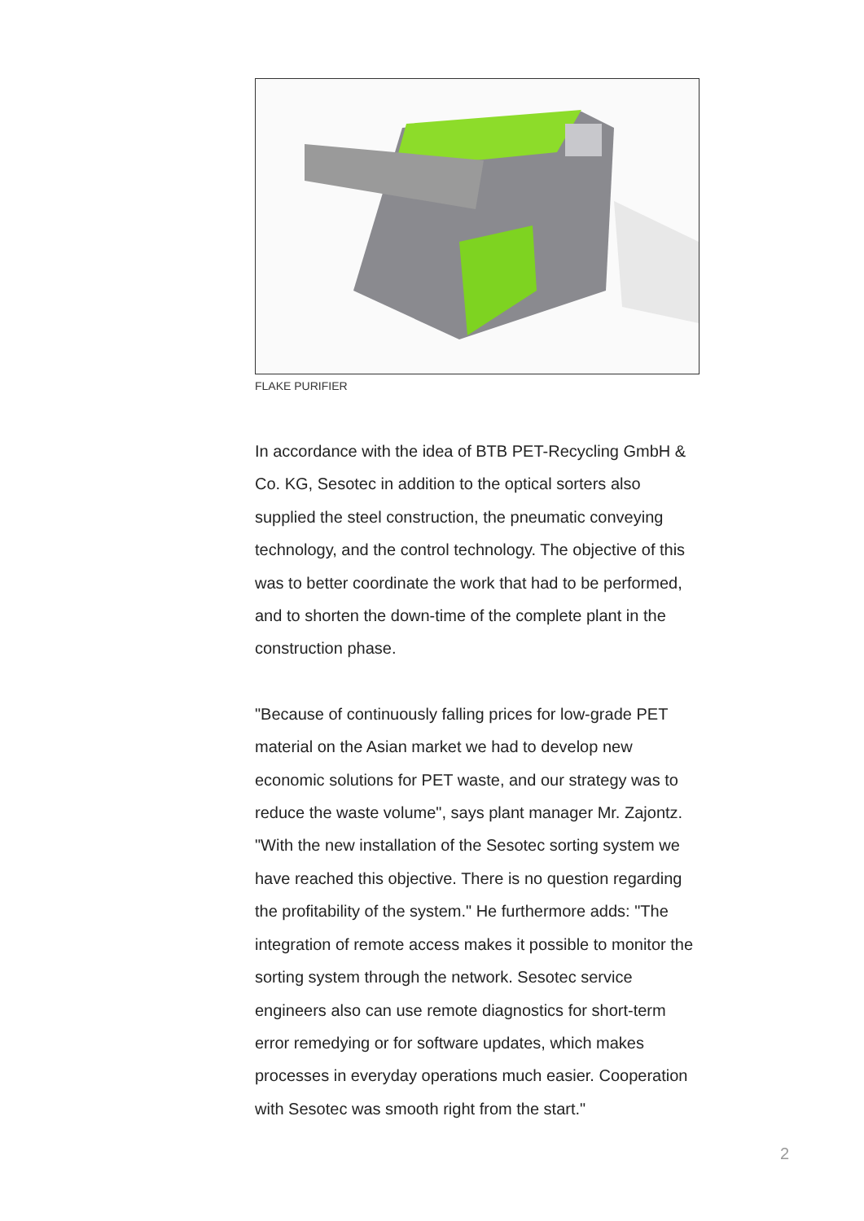FLAKE PURIFIER
In accordance with the idea of BTB PET-Recycling GmbH & Co. KG, Sesotec in addition to the optical sorters also supplied the steel construction, the pneumatic conveying technology, and the control technology. The objective of this was to better coordinate the work that had to be performed, and to shorten the down-time of the complete plant in the construction phase.
"Because of continuously falling prices for low-grade PET material on the Asian market we had to develop new economic solutions for PET waste, and our strategy was to reduce the waste volume", says plant manager Mr. Zajontz. "With the new installation of the Sesotec sorting system we have reached this objective. There is no question regarding the profitability of the system." He furthermore adds: "The integration of remote access makes it possible to monitor the sorting system through the network. Sesotec service engineers also can use remote diagnostics for short-term error remedying or for software updates, which makes processes in everyday operations much easier. Cooperation with Sesotec was smooth right from the start."
2